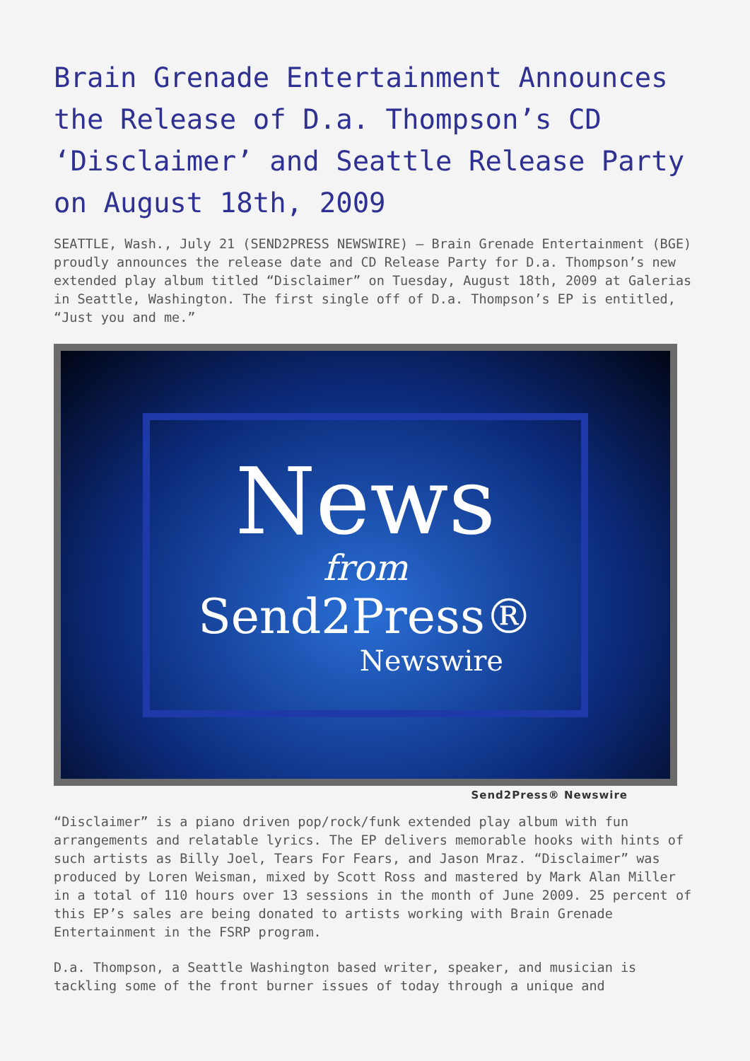Brain Grenade Entertainment Announces the Release of D.a. Thompson’s CD ‘Disclaimer’ and Seattle Release Party on August 18th, 2009
SEATTLE, Wash., July 21 (SEND2PRESS NEWSWIRE) — Brain Grenade Entertainment (BGE) proudly announces the release date and CD Release Party for D.a. Thompson’s new extended play album titled “Disclaimer” on Tuesday, August 18th, 2009 at Galerias in Seattle, Washington. The first single off of D.a. Thompson’s EP is entitled, “Just you and me.”
News
from
Send2Press®
Newswire
Send2Press® Newswire
“Disclaimer” is a piano driven pop/rock/funk extended play album with fun arrangements and relatable lyrics. The EP delivers memorable hooks with hints of such artists as Billy Joel, Tears For Fears, and Jason Mraz. “Disclaimer” was produced by Loren Weisman, mixed by Scott Ross and mastered by Mark Alan Miller in a total of 110 hours over 13 sessions in the month of June 2009. 25 percent of this EP’s sales are being donated to artists working with Brain Grenade Entertainment in the FSRP program.
D.a. Thompson, a Seattle Washington based writer, speaker, and musician is tackling some of the front burner issues of today through a unique and